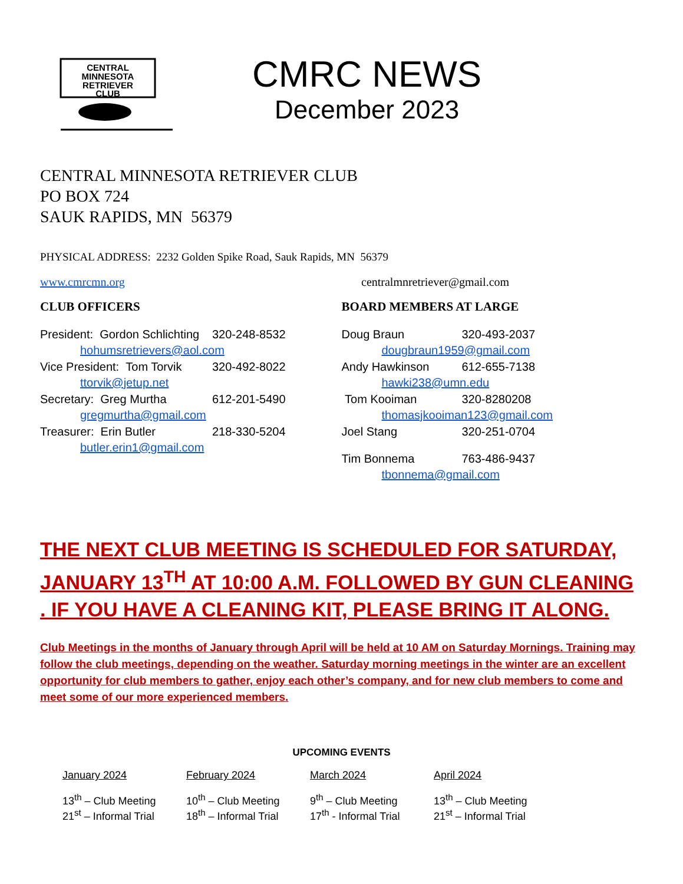CENTRAL
MINNESOTA
RETRIEVER
CLUB
CMRC NEWS
December 2023
CENTRAL MINNESOTA RETRIEVER CLUB
PO BOX 724
SAUK RAPIDS, MN 56379
PHYSICAL ADDRESS: 2232 Golden Spike Road, Sauk Rapids, MN 56379
www.cmrcmn.org centralmnretriever@gmail.com
CLUB OFFICERS
President: Gordon Schlichting 320-248-8532
hohumsretrievers@aol.com
Vice President: Tom Torvik 320-492-8022
ttorvik@jetup.net
Secretary: Greg Murtha 612-201-5490
gregmurtha@gmail.com
Treasurer: Erin Butler 218-330-5204
butler.erin1@gmail.com
BOARD MEMBERS AT LARGE
Doug Braun 320-493-2037
dougbraun1959@gmail.com
Andy Hawkinson 612-655-7138
hawki238@umn.edu
Tom Kooiman 320-8280208
thomasjkooiman123@gmail.com
Joel Stang 320-251-0704
Tim Bonnema 763-486-9437
tbonnema@gmail.com
THE NEXT CLUB MEETING IS SCHEDULED FOR SATURDAY, JANUARY 13<sup>TH</sup> AT 10:00 A.M. FOLLOWED BY GUN CLEANING . IF YOU HAVE A CLEANING KIT, PLEASE BRING IT ALONG.
Club Meetings in the months of January through April will be held at 10 AM on Saturday Mornings. Training may follow the club meetings, depending on the weather. Saturday morning meetings in the winter are an excellent opportunity for club members to gather, enjoy each other’s company, and for new club members to come and meet some of our more experienced members.
UPCOMING EVENTS
January 2024
13<sup>th</sup> – Club Meeting
21<sup>st</sup> – Informal Trial
February 2024
10<sup>th</sup> – Club Meeting
18<sup>th</sup> – Informal Trial
March 2024
9<sup>th</sup> – Club Meeting
17<sup>th</sup> - Informal Trial
April 2024
13<sup>th</sup> – Club Meeting
21<sup>st</sup> – Informal Trial